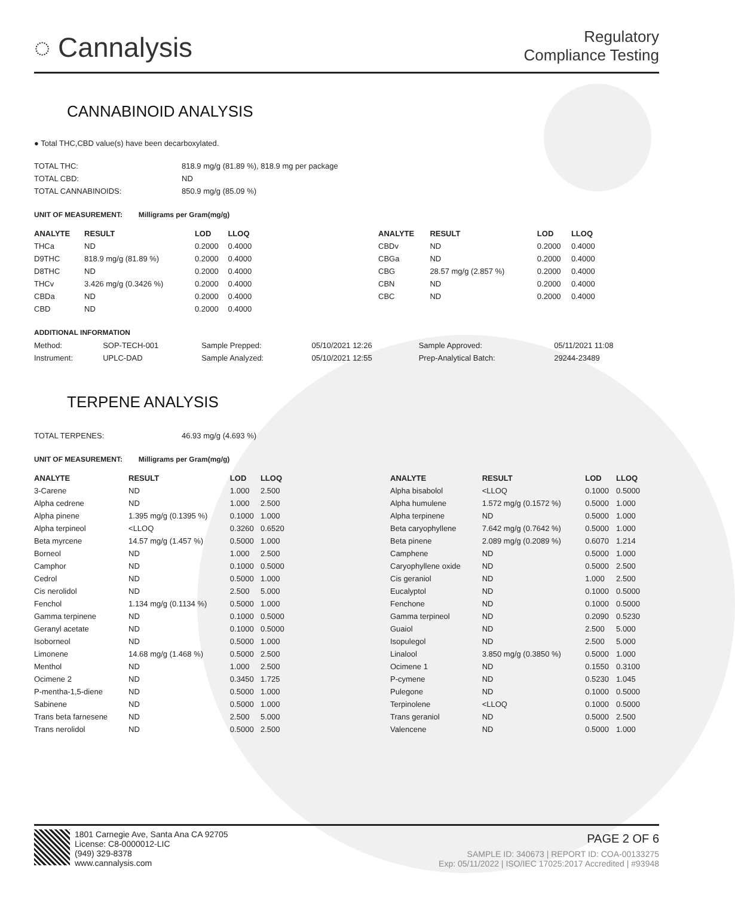◌ Cannalysis
Regulatory
Compliance Testing
CANNABINOID ANALYSIS
● Total THC,CBD value(s) have been decarboxylated.
| TOTAL THC: | 818.9 mg/g (81.89 %), 818.9 mg per package |
| TOTAL CBD: | ND |
| TOTAL CANNABINOIDS: | 850.9 mg/g (85.09 %) |
UNIT OF MEASUREMENT: Milligrams per Gram(mg/g)
| ANALYTE | RESULT | LOD | LLOQ |
| --- | --- | --- | --- |
| THCa | ND | 0.2000 | 0.4000 |
| D9THC | 818.9 mg/g (81.89 %) | 0.2000 | 0.4000 |
| D8THC | ND | 0.2000 | 0.4000 |
| THCv | 3.426 mg/g (0.3426 %) | 0.2000 | 0.4000 |
| CBDa | ND | 0.2000 | 0.4000 |
| CBD | ND | 0.2000 | 0.4000 |
| ANALYTE | RESULT | LOD | LLOQ |
| --- | --- | --- | --- |
| CBDv | ND | 0.2000 | 0.4000 |
| CBGa | ND | 0.2000 | 0.4000 |
| CBG | 28.57 mg/g (2.857 %) | 0.2000 | 0.4000 |
| CBN | ND | 0.2000 | 0.4000 |
| CBC | ND | 0.2000 | 0.4000 |
ADDITIONAL INFORMATION
| Method: | SOP-TECH-001 | Sample Prepped: | 05/10/2021 12:26 | Sample Approved: | 05/11/2021 11:08 |
| Instrument: | UPLC-DAD | Sample Analyzed: | 05/10/2021 12:55 | Prep-Analytical Batch: | 29244-23489 |
TERPENE ANALYSIS
| TOTAL TERPENES: | 46.93 mg/g (4.693 %) |
UNIT OF MEASUREMENT: Milligrams per Gram(mg/g)
| ANALYTE | RESULT | LOD | LLOQ |
| --- | --- | --- | --- |
| 3-Carene | ND | 1.000 | 2.500 |
| Alpha cedrene | ND | 1.000 | 2.500 |
| Alpha pinene | 1.395 mg/g (0.1395 %) | 0.1000 | 1.000 |
| Alpha terpineol | <LLOQ | 0.3260 | 0.6520 |
| Beta myrcene | 14.57 mg/g (1.457 %) | 0.5000 | 1.000 |
| Borneol | ND | 1.000 | 2.500 |
| Camphor | ND | 0.1000 | 0.5000 |
| Cedrol | ND | 0.5000 | 1.000 |
| Cis nerolidol | ND | 2.500 | 5.000 |
| Fenchol | 1.134 mg/g (0.1134 %) | 0.5000 | 1.000 |
| Gamma terpinene | ND | 0.1000 | 0.5000 |
| Geranyl acetate | ND | 0.1000 | 0.5000 |
| Isoborneol | ND | 0.5000 | 1.000 |
| Limonene | 14.68 mg/g (1.468 %) | 0.5000 | 2.500 |
| Menthol | ND | 1.000 | 2.500 |
| Ocimene 2 | ND | 0.3450 | 1.725 |
| P-mentha-1,5-diene | ND | 0.5000 | 1.000 |
| Sabinene | ND | 0.5000 | 1.000 |
| Trans beta farnesene | ND | 2.500 | 5.000 |
| Trans nerolidol | ND | 0.5000 | 2.500 |
| ANALYTE | RESULT | LOD | LLOQ |
| --- | --- | --- | --- |
| Alpha bisabolol | <LLOQ | 0.1000 | 0.5000 |
| Alpha humulene | 1.572 mg/g (0.1572 %) | 0.5000 | 1.000 |
| Alpha terpinene | ND | 0.5000 | 1.000 |
| Beta caryophyllene | 7.642 mg/g (0.7642 %) | 0.5000 | 1.000 |
| Beta pinene | 2.089 mg/g (0.2089 %) | 0.6070 | 1.214 |
| Camphene | ND | 0.5000 | 1.000 |
| Caryophyllene oxide | ND | 0.5000 | 2.500 |
| Cis geraniol | ND | 1.000 | 2.500 |
| Eucalyptol | ND | 0.1000 | 0.5000 |
| Fenchone | ND | 0.1000 | 0.5000 |
| Gamma terpineol | ND | 0.2090 | 0.5230 |
| Guaiol | ND | 2.500 | 5.000 |
| Isopulegol | ND | 2.500 | 5.000 |
| Linalool | 3.850 mg/g (0.3850 %) | 0.5000 | 1.000 |
| Ocimene 1 | ND | 0.1550 | 0.3100 |
| P-cymene | ND | 0.5230 | 1.045 |
| Pulegone | ND | 0.1000 | 0.5000 |
| Terpinolene | <LLOQ | 0.1000 | 0.5000 |
| Trans geraniol | ND | 0.5000 | 2.500 |
| Valencene | ND | 0.5000 | 1.000 |
1801 Carnegie Ave, Santa Ana CA 92705
License: C8-0000012-LIC
(949) 329-8378
www.cannalysis.com
PAGE 2 OF 6
SAMPLE ID: 340673 | REPORT ID: COA-00133275
Exp: 05/11/2022 | ISO/IEC 17025:2017 Accredited | #93948